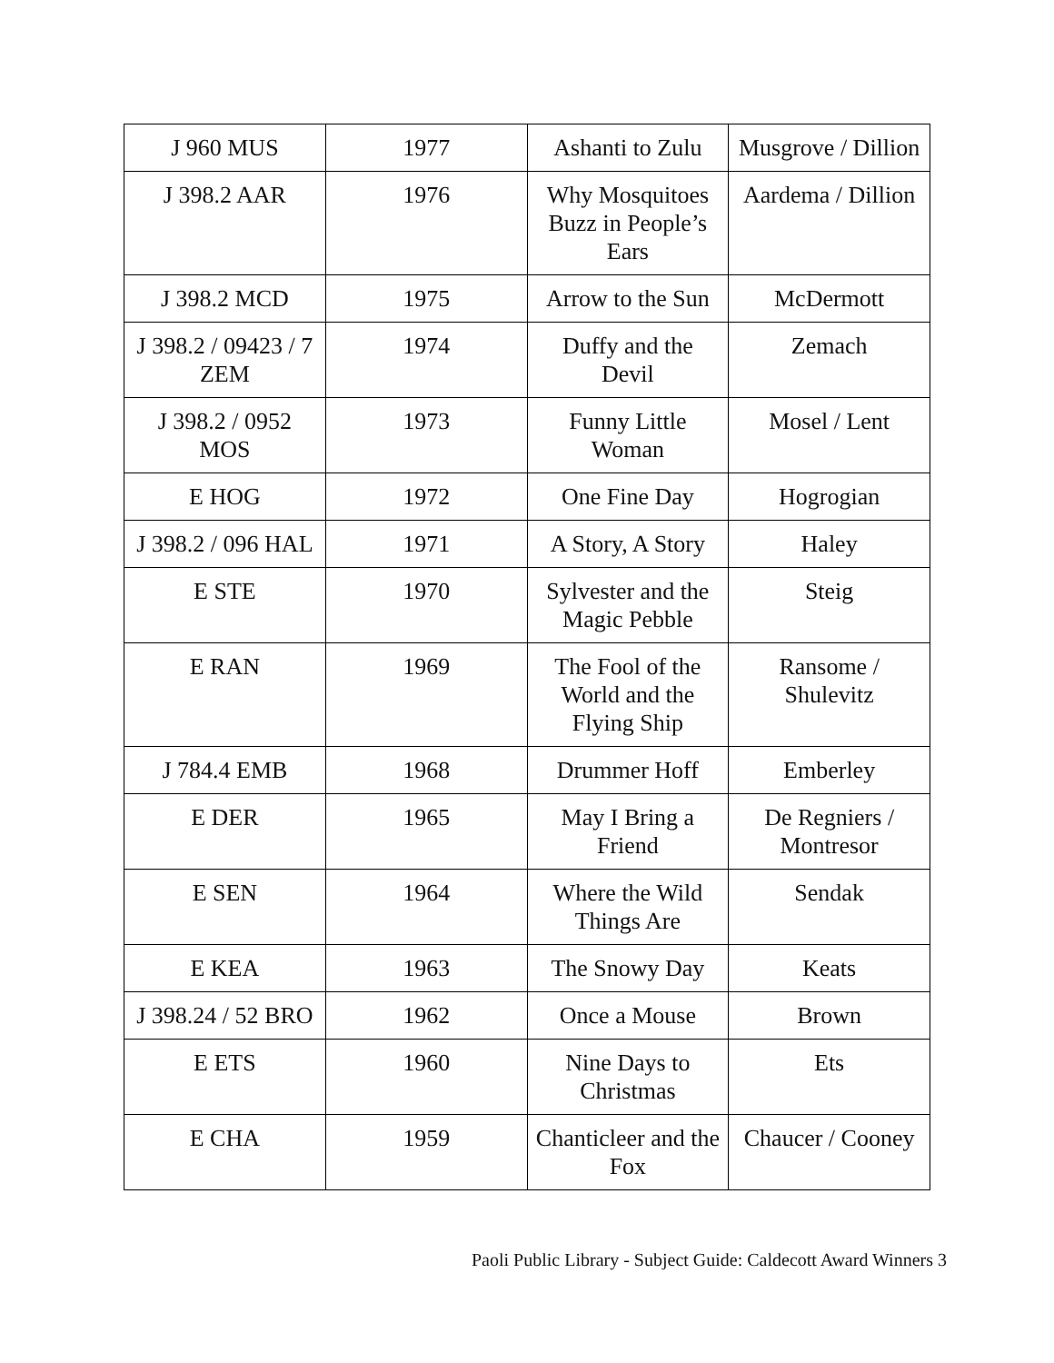| J 960 MUS | 1977 | Ashanti to Zulu | Musgrove / Dillion |
| J 398.2 AAR | 1976 | Why Mosquitoes Buzz in People’s Ears | Aardema / Dillion |
| J 398.2 MCD | 1975 | Arrow to the Sun | McDermott |
| J 398.2 / 09423 / 7 ZEM | 1974 | Duffy and the Devil | Zemach |
| J 398.2 / 0952 MOS | 1973 | Funny Little Woman | Mosel / Lent |
| E HOG | 1972 | One Fine Day | Hogrogian |
| J 398.2 / 096 HAL | 1971 | A Story, A Story | Haley |
| E STE | 1970 | Sylvester and the Magic Pebble | Steig |
| E RAN | 1969 | The Fool of the World and the Flying Ship | Ransome / Shulevitz |
| J 784.4 EMB | 1968 | Drummer Hoff | Emberley |
| E DER | 1965 | May I Bring a Friend | De Regniers / Montresor |
| E SEN | 1964 | Where the Wild Things Are | Sendak |
| E KEA | 1963 | The Snowy Day | Keats |
| J 398.24 / 52 BRO | 1962 | Once a Mouse | Brown |
| E ETS | 1960 | Nine Days to Christmas | Ets |
| E CHA | 1959 | Chanticleer and the Fox | Chaucer / Cooney |
Paoli Public Library - Subject Guide: Caldecott Award Winners 3